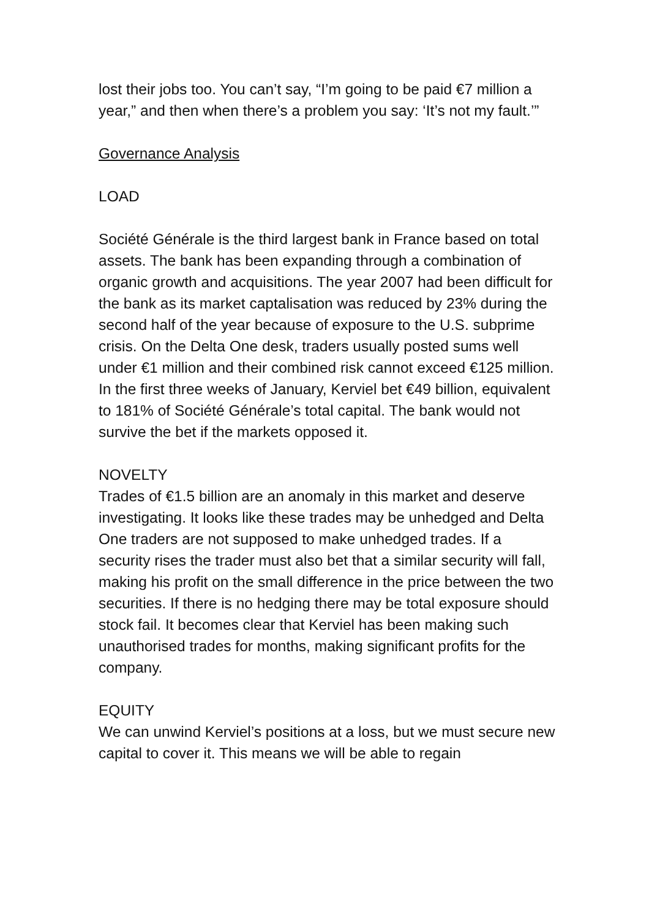lost their jobs too. You can’t say, “I’m going to be paid €7 million a year,” and then when there’s a problem you say: ‘It’s not my fault.’”
Governance Analysis
LOAD
Société Générale is the third largest bank in France based on total assets. The bank has been expanding through a combination of organic growth and acquisitions. The year 2007 had been difficult for the bank as its market captalisation was reduced by 23% during the second half of the year because of exposure to the U.S. subprime crisis. On the Delta One desk, traders usually posted sums well under €1 million and their combined risk cannot exceed €125 million. In the first three weeks of January, Kerviel bet €49 billion, equivalent to 181% of Société Générale’s total capital. The bank would not survive the bet if the markets opposed it.
NOVELTY
Trades of €1.5 billion are an anomaly in this market and deserve investigating. It looks like these trades may be unhedged and Delta One traders are not supposed to make unhedged trades. If a security rises the trader must also bet that a similar security will fall, making his profit on the small difference in the price between the two securities. If there is no hedging there may be total exposure should stock fail. It becomes clear that Kerviel has been making such unauthorised trades for months, making significant profits for the company.
EQUITY
We can unwind Kerviel’s positions at a loss, but we must secure new capital to cover it. This means we will be able to regain